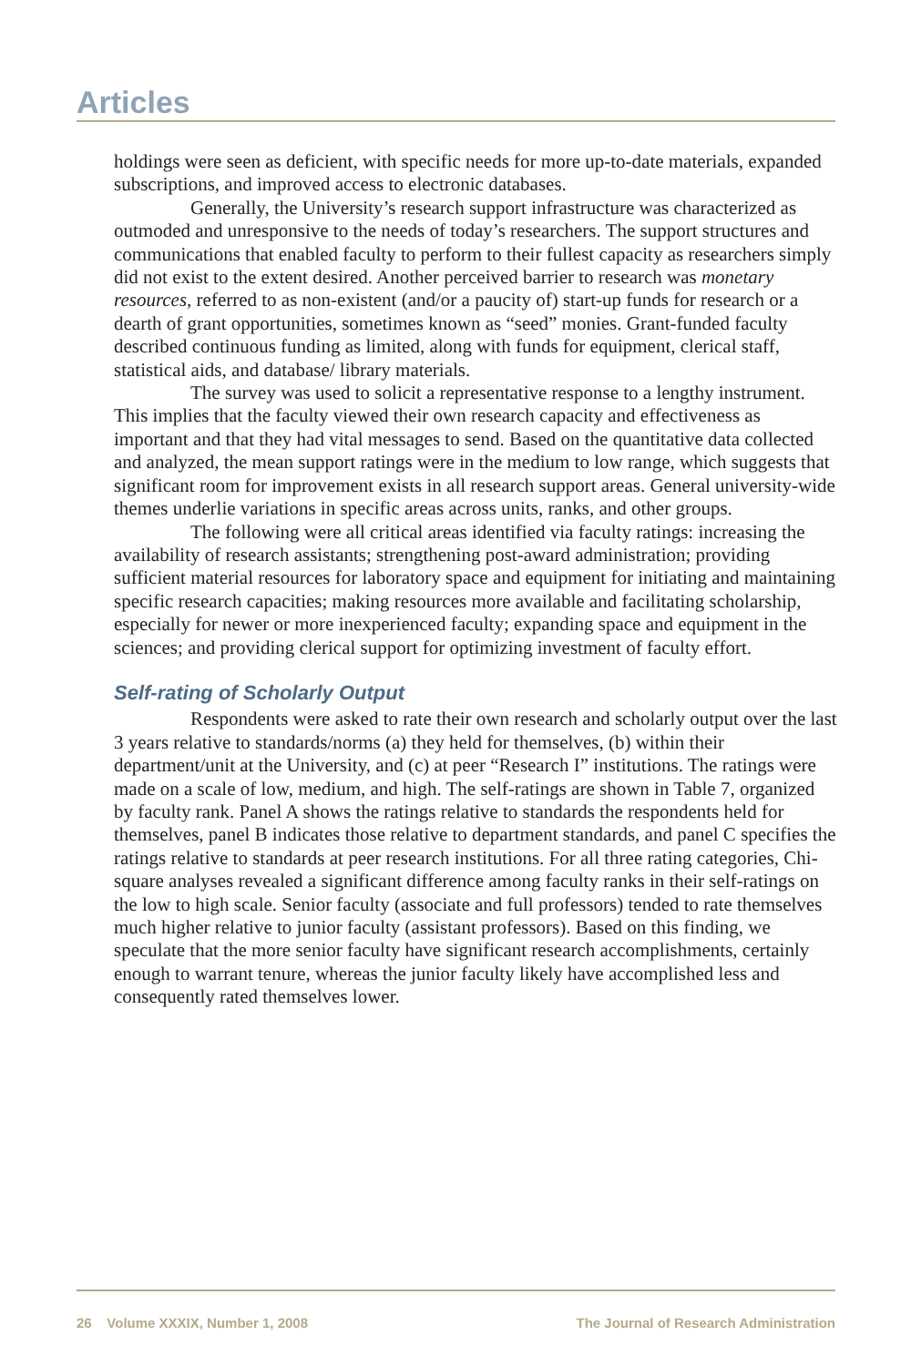Articles
holdings were seen as deficient, with specific needs for more up-to-date materials, expanded subscriptions, and improved access to electronic databases.
Generally, the University’s research support infrastructure was characterized as outmoded and unresponsive to the needs of today’s researchers. The support structures and communications that enabled faculty to perform to their fullest capacity as researchers simply did not exist to the extent desired. Another perceived barrier to research was monetary resources, referred to as non-existent (and/or a paucity of) start-up funds for research or a dearth of grant opportunities, sometimes known as “seed” monies. Grant-funded faculty described continuous funding as limited, along with funds for equipment, clerical staff, statistical aids, and database/ library materials.
The survey was used to solicit a representative response to a lengthy instrument. This implies that the faculty viewed their own research capacity and effectiveness as important and that they had vital messages to send. Based on the quantitative data collected and analyzed, the mean support ratings were in the medium to low range, which suggests that significant room for improvement exists in all research support areas. General university-wide themes underlie variations in specific areas across units, ranks, and other groups.
The following were all critical areas identified via faculty ratings: increasing the availability of research assistants; strengthening post-award administration; providing sufficient material resources for laboratory space and equipment for initiating and maintaining specific research capacities; making resources more available and facilitating scholarship, especially for newer or more inexperienced faculty; expanding space and equipment in the sciences; and providing clerical support for optimizing investment of faculty effort.
Self-rating of Scholarly Output
Respondents were asked to rate their own research and scholarly output over the last 3 years relative to standards/norms (a) they held for themselves, (b) within their department/unit at the University, and (c) at peer “Research I” institutions. The ratings were made on a scale of low, medium, and high. The self-ratings are shown in Table 7, organized by faculty rank. Panel A shows the ratings relative to standards the respondents held for themselves, panel B indicates those relative to department standards, and panel C specifies the ratings relative to standards at peer research institutions. For all three rating categories, Chi-square analyses revealed a significant difference among faculty ranks in their self-ratings on the low to high scale. Senior faculty (associate and full professors) tended to rate themselves much higher relative to junior faculty (assistant professors). Based on this finding, we speculate that the more senior faculty have significant research accomplishments, certainly enough to warrant tenure, whereas the junior faculty likely have accomplished less and consequently rated themselves lower.
26 Volume XXXIX, Number 1, 2008 The Journal of Research Administration